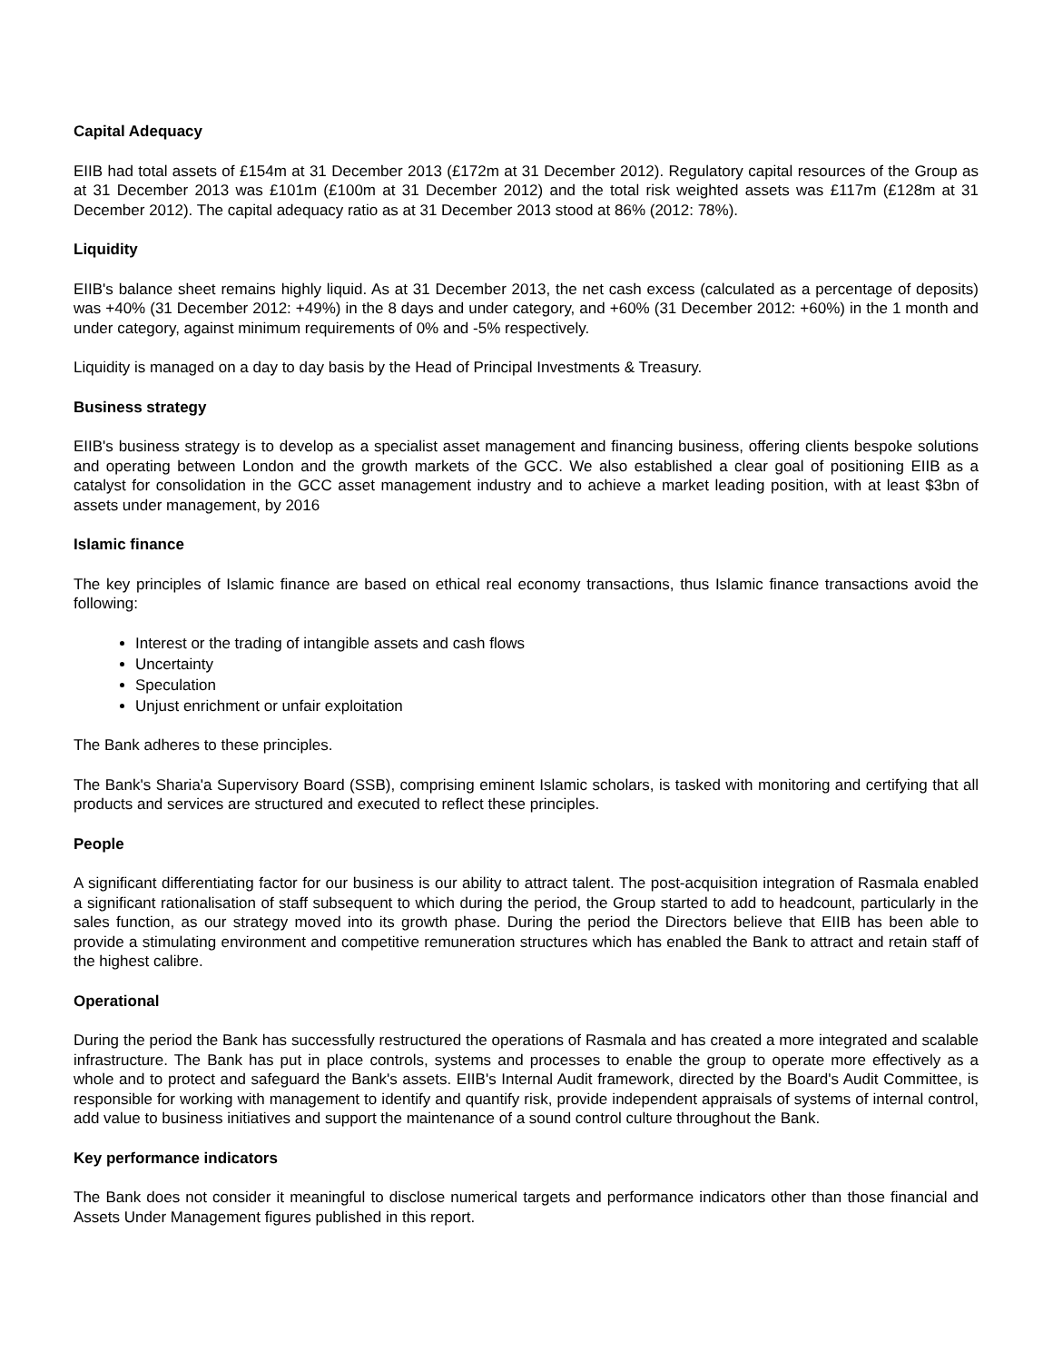Capital Adequacy
EIIB had total assets of £154m at 31 December 2013 (£172m at 31 December 2012). Regulatory capital resources of the Group as at 31 December 2013 was £101m (£100m at 31 December 2012) and the total risk weighted assets was £117m (£128m at 31 December 2012). The capital adequacy ratio as at 31 December 2013 stood at 86% (2012: 78%).
Liquidity
EIIB's balance sheet remains highly liquid. As at 31 December 2013, the net cash excess (calculated as a percentage of deposits) was +40% (31 December 2012: +49%) in the 8 days and under category, and +60% (31 December 2012: +60%) in the 1 month and under category, against minimum requirements of 0% and -5% respectively.
Liquidity is managed on a day to day basis by the Head of Principal Investments & Treasury.
Business strategy
EIIB's business strategy is to develop as a specialist asset management and financing business, offering clients bespoke solutions and operating between London and the growth markets of the GCC. We also established a clear goal of positioning EIIB as a catalyst for consolidation in the GCC asset management industry and to achieve a market leading position, with at least $3bn of assets under management, by 2016
Islamic finance
The key principles of Islamic finance are based on ethical real economy transactions, thus Islamic finance transactions avoid the following:
Interest or the trading of intangible assets and cash flows
Uncertainty
Speculation
Unjust enrichment or unfair exploitation
The Bank adheres to these principles.
The Bank's Sharia'a Supervisory Board (SSB), comprising eminent Islamic scholars, is tasked with monitoring and certifying that all products and services are structured and executed to reflect these principles.
People
A significant differentiating factor for our business is our ability to attract talent. The post-acquisition integration of Rasmala enabled a significant rationalisation of staff subsequent to which during the period, the Group started to add to headcount, particularly in the sales function, as our strategy moved into its growth phase. During the period the Directors believe that EIIB has been able to provide a stimulating environment and competitive remuneration structures which has enabled the Bank to attract and retain staff of the highest calibre.
Operational
During the period the Bank has successfully restructured the operations of Rasmala and has created a more integrated and scalable infrastructure. The Bank has put in place controls, systems and processes to enable the group to operate more effectively as a whole and to protect and safeguard the Bank's assets. EIIB's Internal Audit framework, directed by the Board's Audit Committee, is responsible for working with management to identify and quantify risk, provide independent appraisals of systems of internal control, add value to business initiatives and support the maintenance of a sound control culture throughout the Bank.
Key performance indicators
The Bank does not consider it meaningful to disclose numerical targets and performance indicators other than those financial and Assets Under Management figures published in this report.